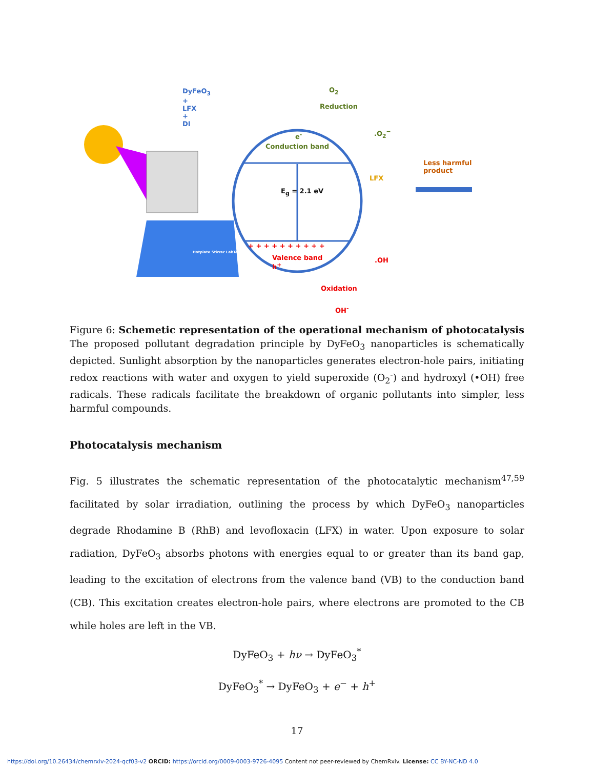DyFeO<sub>3</sub>
+
LFX
+
DI
O<sub>2</sub>
Reduction
.O<sub>2</sub><sup>−</sup>
e<sup>-</sup>
Conduction band
E<sub>g</sub> = 2.1 eV
+ + + + + + + + + +
Valence band
h<sup>+</sup>
.OH
Oxidation
OH<sup>-</sup>
LFX
Less harmful
product
Hotplate Stirrer LabTech
Figure 6: Schemetic representation of the operational mechanism of photocatalysis The proposed pollutant degradation principle by DyFeO<sub>3</sub> nanoparticles is schematically depicted. Sunlight absorption by the nanoparticles generates electron-hole pairs, initiating redox reactions with water and oxygen to yield superoxide (O<sub>2</sub><sup>-</sup>) and hydroxyl (•OH) free radicals. These radicals facilitate the breakdown of organic pollutants into simpler, less harmful compounds.
Photocatalysis mechanism
Fig. 5 illustrates the schematic representation of the photocatalytic mechanism<sup>47,59</sup> facilitated by solar irradiation, outlining the process by which DyFeO<sub>3</sub> nanoparticles degrade Rhodamine B (RhB) and levofloxacin (LFX) in water. Upon exposure to solar radiation, DyFeO<sub>3</sub> absorbs photons with energies equal to or greater than its band gap, leading to the excitation of electrons from the valence band (VB) to the conduction band (CB). This excitation creates electron-hole pairs, where electrons are promoted to the CB while holes are left in the VB.
DyFeO<sub>3</sub> + hν → DyFeO<sub>3</sub><sup>*</sup>
DyFeO<sub>3</sub><sup>*</sup> → DyFeO<sub>3</sub> + e<sup>−</sup> + h<sup>+</sup>
17
https://doi.org/10.26434/chemrxiv-2024-qcf03-v2 ORCID: https://orcid.org/0009-0003-9726-4095 Content not peer-reviewed by ChemRxiv. License: CC BY-NC-ND 4.0